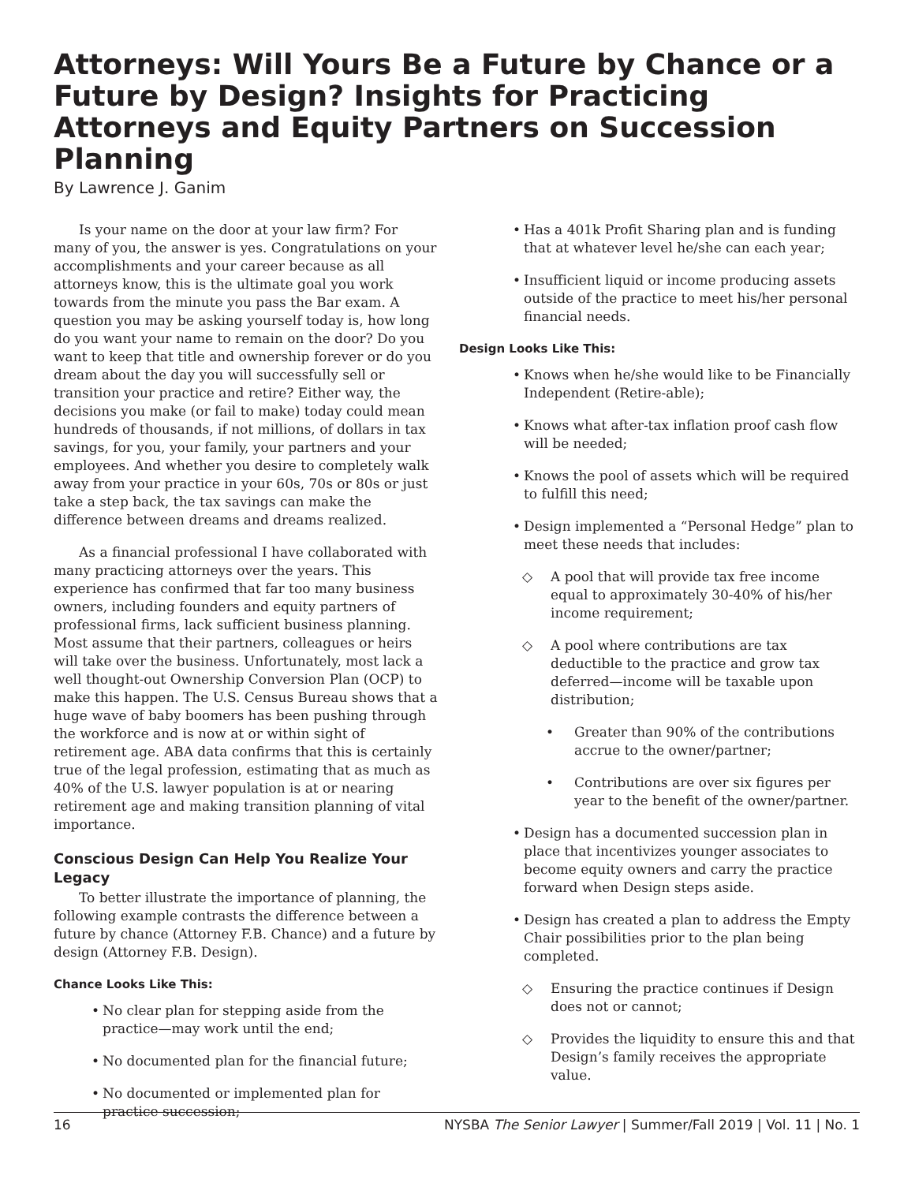Attorneys: Will Yours Be a Future by Chance or a Future by Design? Insights for Practicing Attorneys and Equity Partners on Succession Planning
By Lawrence J. Ganim
Is your name on the door at your law firm? For many of you, the answer is yes. Congratulations on your accomplishments and your career because as all attorneys know, this is the ultimate goal you work towards from the minute you pass the Bar exam. A question you may be asking yourself today is, how long do you want your name to remain on the door? Do you want to keep that title and ownership forever or do you dream about the day you will successfully sell or transition your practice and retire? Either way, the decisions you make (or fail to make) today could mean hundreds of thousands, if not millions, of dollars in tax savings, for you, your family, your partners and your employees. And whether you desire to completely walk away from your practice in your 60s, 70s or 80s or just take a step back, the tax savings can make the difference between dreams and dreams realized.
As a financial professional I have collaborated with many practicing attorneys over the years. This experience has confirmed that far too many business owners, including founders and equity partners of professional firms, lack sufficient business planning. Most assume that their partners, colleagues or heirs will take over the business. Unfortunately, most lack a well thought-out Ownership Conversion Plan (OCP) to make this happen. The U.S. Census Bureau shows that a huge wave of baby boomers has been pushing through the workforce and is now at or within sight of retirement age. ABA data confirms that this is certainly true of the legal profession, estimating that as much as 40% of the U.S. lawyer population is at or nearing retirement age and making transition planning of vital importance.
Conscious Design Can Help You Realize Your Legacy
To better illustrate the importance of planning, the following example contrasts the difference between a future by chance (Attorney F.B. Chance) and a future by design (Attorney F.B. Design).
Chance Looks Like This:
• No clear plan for stepping aside from the practice—may work until the end;
• No documented plan for the financial future;
• No documented or implemented plan for practice succession;
• Has a 401k Profit Sharing plan and is funding that at whatever level he/she can each year;
• Insufficient liquid or income producing assets outside of the practice to meet his/her personal financial needs.
Design Looks Like This:
• Knows when he/she would like to be Financially Independent (Retire-able);
• Knows what after-tax inflation proof cash flow will be needed;
• Knows the pool of assets which will be required to fulfill this need;
• Design implemented a “Personal Hedge” plan to meet these needs that includes:
◇ A pool that will provide tax free income equal to approximately 30-40% of his/her income requirement;
◇ A pool where contributions are tax deductible to the practice and grow tax deferred—income will be taxable upon distribution;
• Greater than 90% of the contributions accrue to the owner/partner;
• Contributions are over six figures per year to the benefit of the owner/partner.
• Design has a documented succession plan in place that incentivizes younger associates to become equity owners and carry the practice forward when Design steps aside.
• Design has created a plan to address the Empty Chair possibilities prior to the plan being completed.
◇ Ensuring the practice continues if Design does not or cannot;
◇ Provides the liquidity to ensure this and that Design’s family receives the appropriate value.
16 NYSBA The Senior Lawyer | Summer/Fall 2019 | Vol. 11 | No. 1